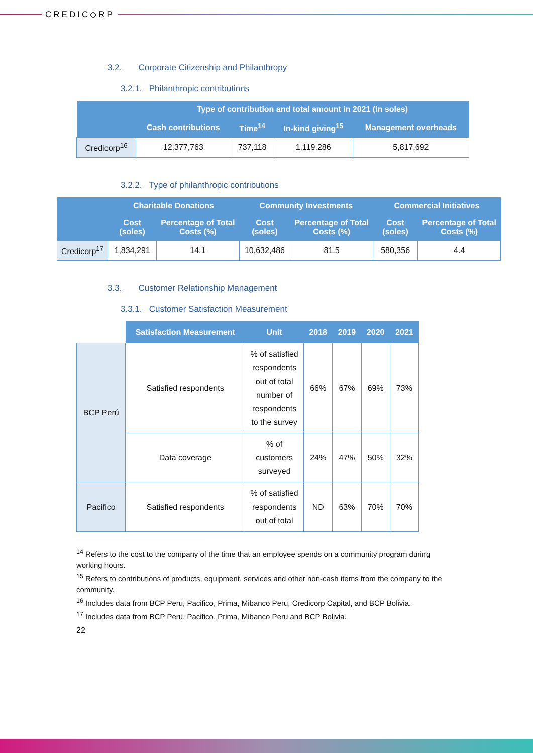CREDIC◇RP
3.2. Corporate Citizenship and Philanthropy
3.2.1. Philanthropic contributions
| | Type of contribution and total amount in 2021 (in soles) | | | |
| --- | --- | --- | --- | --- |
| | Cash contributions | Time<sup>14</sup> | In-kind giving<sup>15</sup> | Management overheads |
| Credicorp<sup>16</sup> | 12,377,763 | 737,118 | 1,119,286 | 5,817,692 |
3.2.2. Type of philanthropic contributions
| | Charitable Donations | | Community Investments | | Commercial Initiatives | |
| --- | --- | --- | --- | --- | --- | --- |
| | Cost (soles) | Percentage of Total Costs (%) | Cost (soles) | Percentage of Total Costs (%) | Cost (soles) | Percentage of Total Costs (%) |
| Credicorp<sup>17</sup> | 1,834,291 | 14.1 | 10,632,486 | 81.5 | 580,356 | 4.4 |
3.3. Customer Relationship Management
3.3.1. Customer Satisfaction Measurement
| | Satisfaction Measurement | Unit | 2018 | 2019 | 2020 | 2021 |
| --- | --- | --- | --- | --- | --- | --- |
| BCP Perú | Satisfied respondents | % of satisfied respondents out of total number of respondents to the survey | 66% | 67% | 69% | 73% |
| | Data coverage | % of customers surveyed | 24% | 47% | 50% | 32% |
| Pacífico | Satisfied respondents | % of satisfied respondents out of total | ND | 63% | 70% | 70% |
<sup>14</sup> Refers to the cost to the company of the time that an employee spends on a community program during working hours.
<sup>15</sup> Refers to contributions of products, equipment, services and other non-cash items from the company to the community.
<sup>16</sup> Includes data from BCP Peru, Pacifico, Prima, Mibanco Peru, Credicorp Capital, and BCP Bolivia.
<sup>17</sup> Includes data from BCP Peru, Pacifico, Prima, Mibanco Peru and BCP Bolivia.
22